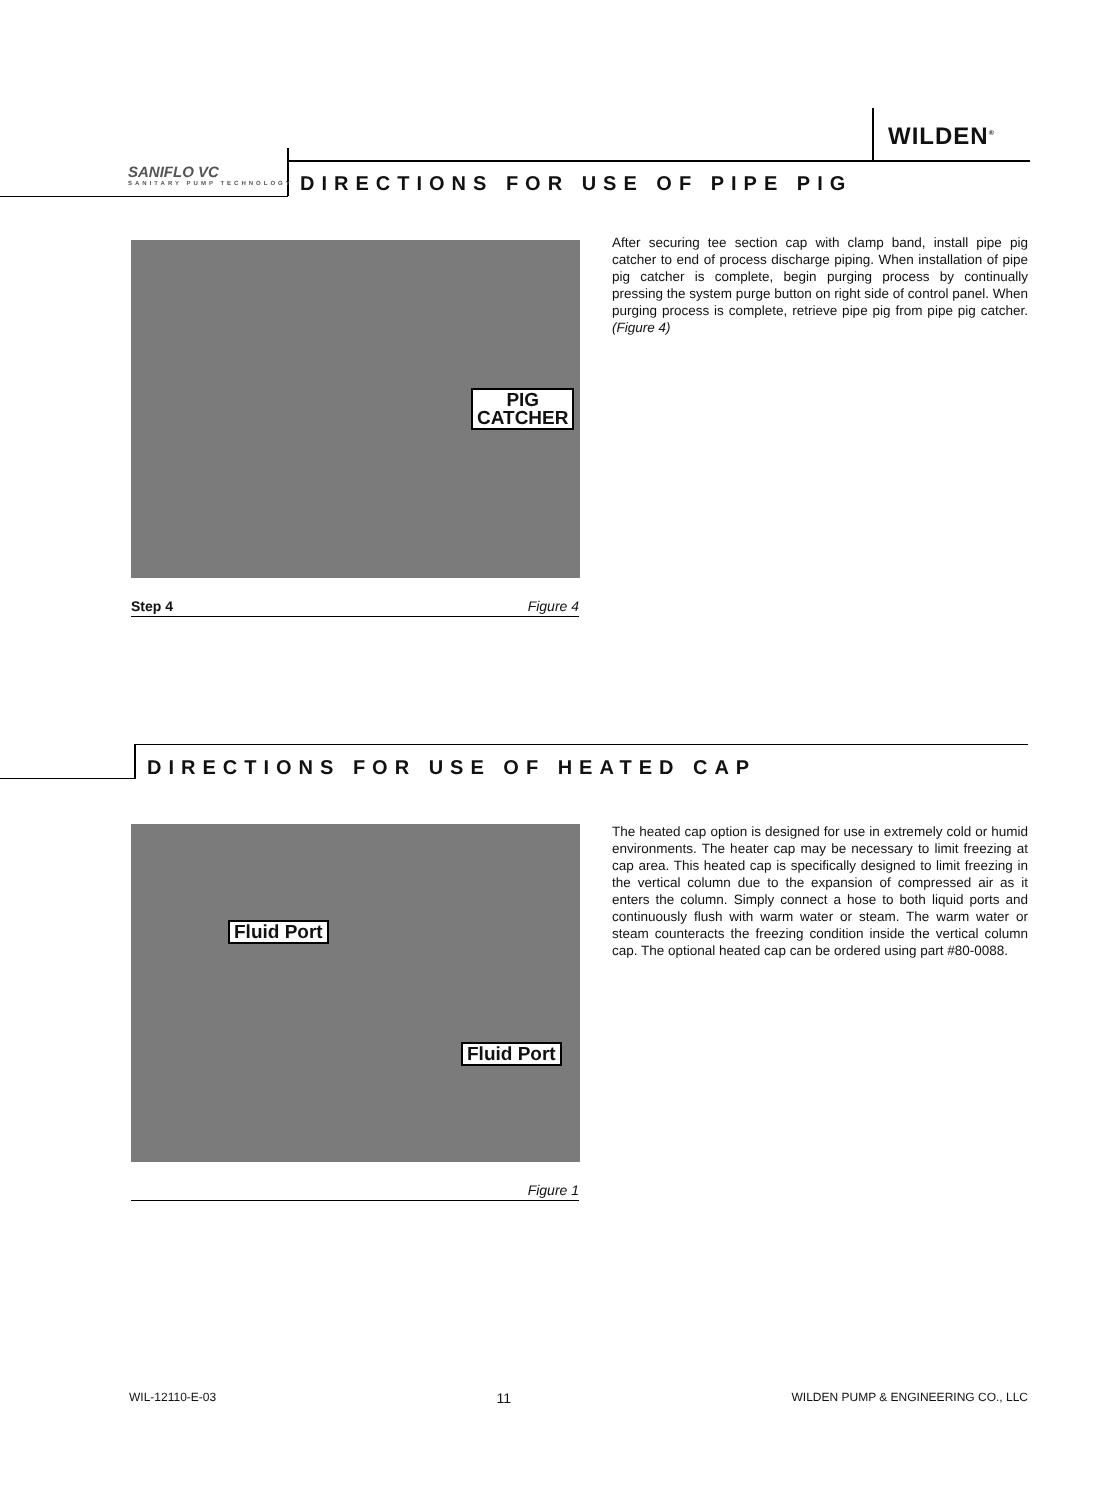WILDEN<sup>®</sup>
SANIFLO VC
SANITARY PUMP TECHNOLOGY
DIRECTIONS FOR USE OF PIPE PIG
PIG
CATCHER
Step 4 Figure 4
After securing tee section cap with clamp band, install pipe pig catcher to end of process discharge piping. When installation of pipe pig catcher is complete, begin purging process by continually pressing the system purge button on right side of control panel. When purging process is complete, retrieve pipe pig from pipe pig catcher. (Figure 4)
DIRECTIONS FOR USE OF HEATED CAP
Fluid Port
Fluid Port
Figure 1
The heated cap option is designed for use in extremely cold or humid environments. The heater cap may be necessary to limit freezing at cap area. This heated cap is specifically designed to limit freezing in the vertical column due to the expansion of compressed air as it enters the column. Simply connect a hose to both liquid ports and continuously flush with warm water or steam. The warm water or steam counteracts the freezing condition inside the vertical column cap. The optional heated cap can be ordered using part #80-0088.
WIL-12110-E-03 11 WILDEN PUMP & ENGINEERING CO., LLC